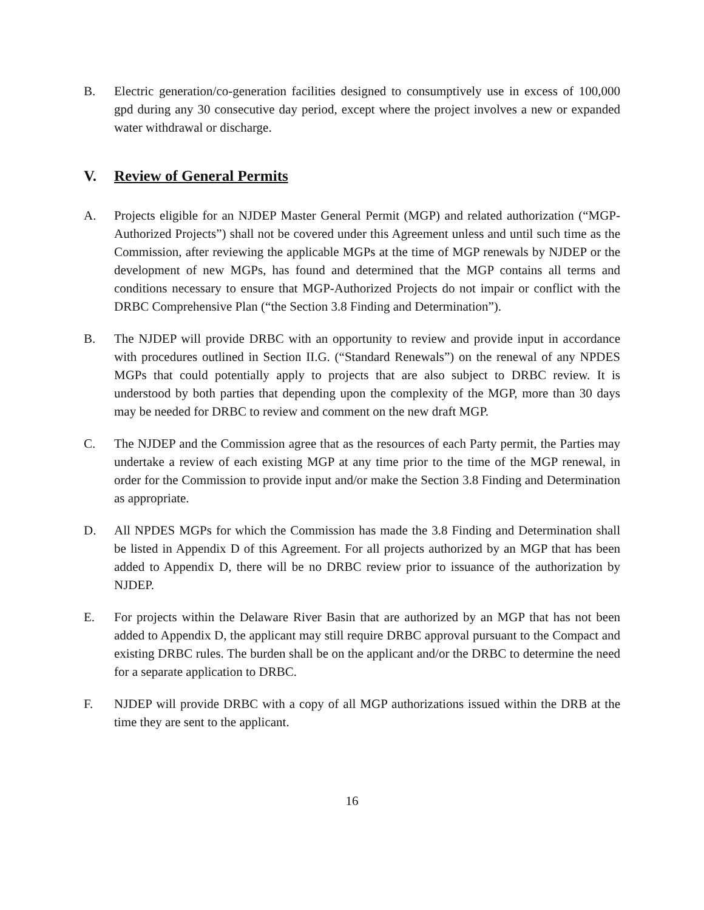B. Electric generation/co-generation facilities designed to consumptively use in excess of 100,000 gpd during any 30 consecutive day period, except where the project involves a new or expanded water withdrawal or discharge.
V. Review of General Permits
A. Projects eligible for an NJDEP Master General Permit (MGP) and related authorization (“MGP-Authorized Projects”) shall not be covered under this Agreement unless and until such time as the Commission, after reviewing the applicable MGPs at the time of MGP renewals by NJDEP or the development of new MGPs, has found and determined that the MGP contains all terms and conditions necessary to ensure that MGP-Authorized Projects do not impair or conflict with the DRBC Comprehensive Plan (“the Section 3.8 Finding and Determination”).
B. The NJDEP will provide DRBC with an opportunity to review and provide input in accordance with procedures outlined in Section II.G. (“Standard Renewals”) on the renewal of any NPDES MGPs that could potentially apply to projects that are also subject to DRBC review. It is understood by both parties that depending upon the complexity of the MGP, more than 30 days may be needed for DRBC to review and comment on the new draft MGP.
C. The NJDEP and the Commission agree that as the resources of each Party permit, the Parties may undertake a review of each existing MGP at any time prior to the time of the MGP renewal, in order for the Commission to provide input and/or make the Section 3.8 Finding and Determination as appropriate.
D. All NPDES MGPs for which the Commission has made the 3.8 Finding and Determination shall be listed in Appendix D of this Agreement. For all projects authorized by an MGP that has been added to Appendix D, there will be no DRBC review prior to issuance of the authorization by NJDEP.
E. For projects within the Delaware River Basin that are authorized by an MGP that has not been added to Appendix D, the applicant may still require DRBC approval pursuant to the Compact and existing DRBC rules. The burden shall be on the applicant and/or the DRBC to determine the need for a separate application to DRBC.
F. NJDEP will provide DRBC with a copy of all MGP authorizations issued within the DRB at the time they are sent to the applicant.
16